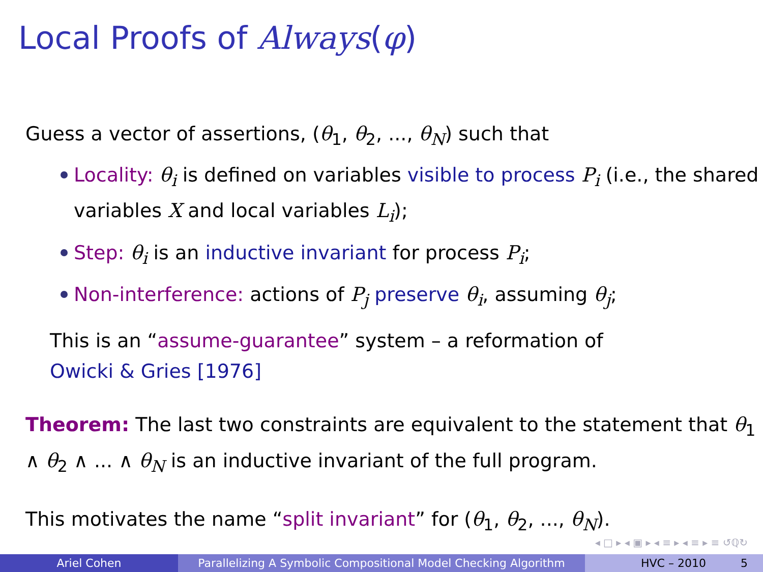Local Proofs of Always(φ)
Guess a vector of assertions, (θ<sub>1</sub>, θ<sub>2</sub>, ..., θ<sub>N</sub>) such that
Locality: θ<sub>i</sub> is defined on variables visible to process P<sub>i</sub> (i.e., the shared variables X and local variables L<sub>i</sub>);
Step: θ<sub>i</sub> is an inductive invariant for process P<sub>i</sub>;
Non-interference: actions of P<sub>j</sub> preserve θ<sub>i</sub>, assuming θ<sub>j</sub>;
This is an “assume-guarantee” system – a reformation of
Owicki & Gries [1976]
Theorem: The last two constraints are equivalent to the statement that θ<sub>1</sub> ∧ θ<sub>2</sub> ∧ ... ∧ θ<sub>N</sub> is an inductive invariant of the full program.
This motivates the name “split invariant” for (θ<sub>1</sub>, θ<sub>2</sub>, ..., θ<sub>N</sub>).
◂ □ ▸ ◂ ▣ ▸ ◂ ≡ ▸ ◂ ≡ ▸ ≡ ↺ℚ↻
Ariel Cohen Parallelizing A Symbolic Compositional Model Checking Algorithm
HVC – 2010 5